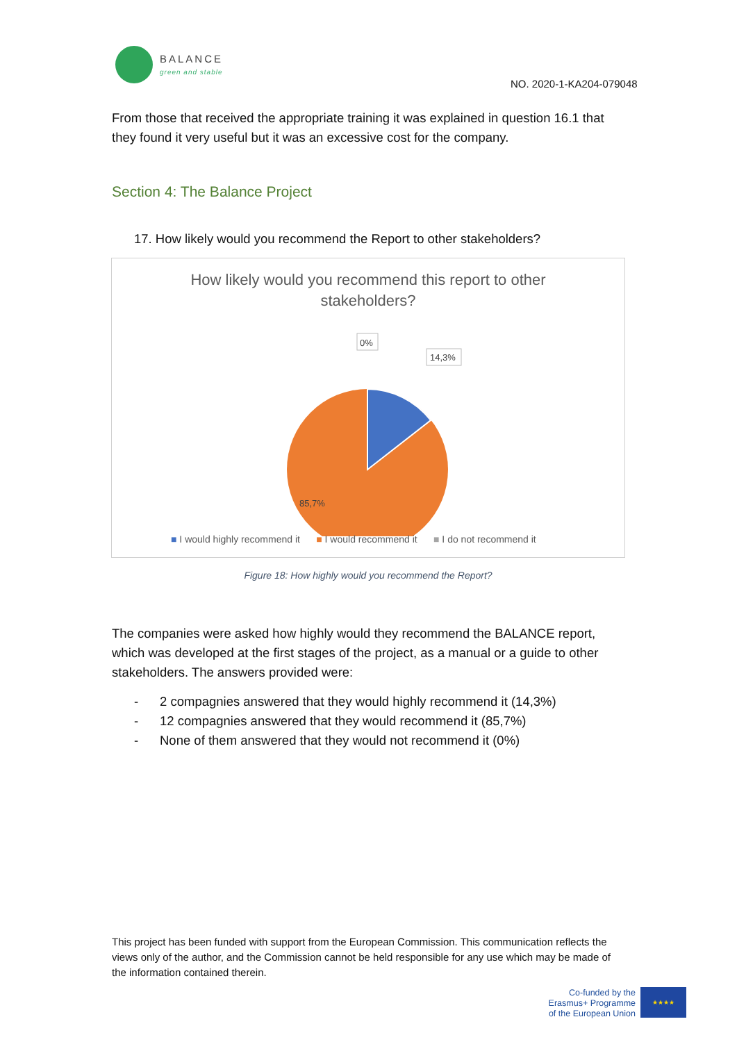BALANCE
green and stable
NO. 2020-1-KA204-079048
From those that received the appropriate training it was explained in question 16.1 that they found it very useful but it was an excessive cost for the company.
Section 4: The Balance Project
17. How likely would you recommend the Report to other stakeholders?
How likely would you recommend this report to other
stakeholders?
0%
14,3%
85,7%
■ I would highly recommend it ■ I would recommend it ■ I do not recommend it
Figure 18: How highly would you recommend the Report?
The companies were asked how highly would they recommend the BALANCE report, which was developed at the first stages of the project, as a manual or a guide to other stakeholders. The answers provided were:
- 2 compagnies answered that they would highly recommend it (14,3%)
- 12 compagnies answered that they would recommend it (85,7%)
- None of them answered that they would not recommend it (0%)
This project has been funded with support from the European Commission. This communication reflects the views only of the author, and the Commission cannot be held responsible for any use which may be made of the information contained therein.
Co-funded by the
Erasmus+ Programme
of the European Union
★★★★